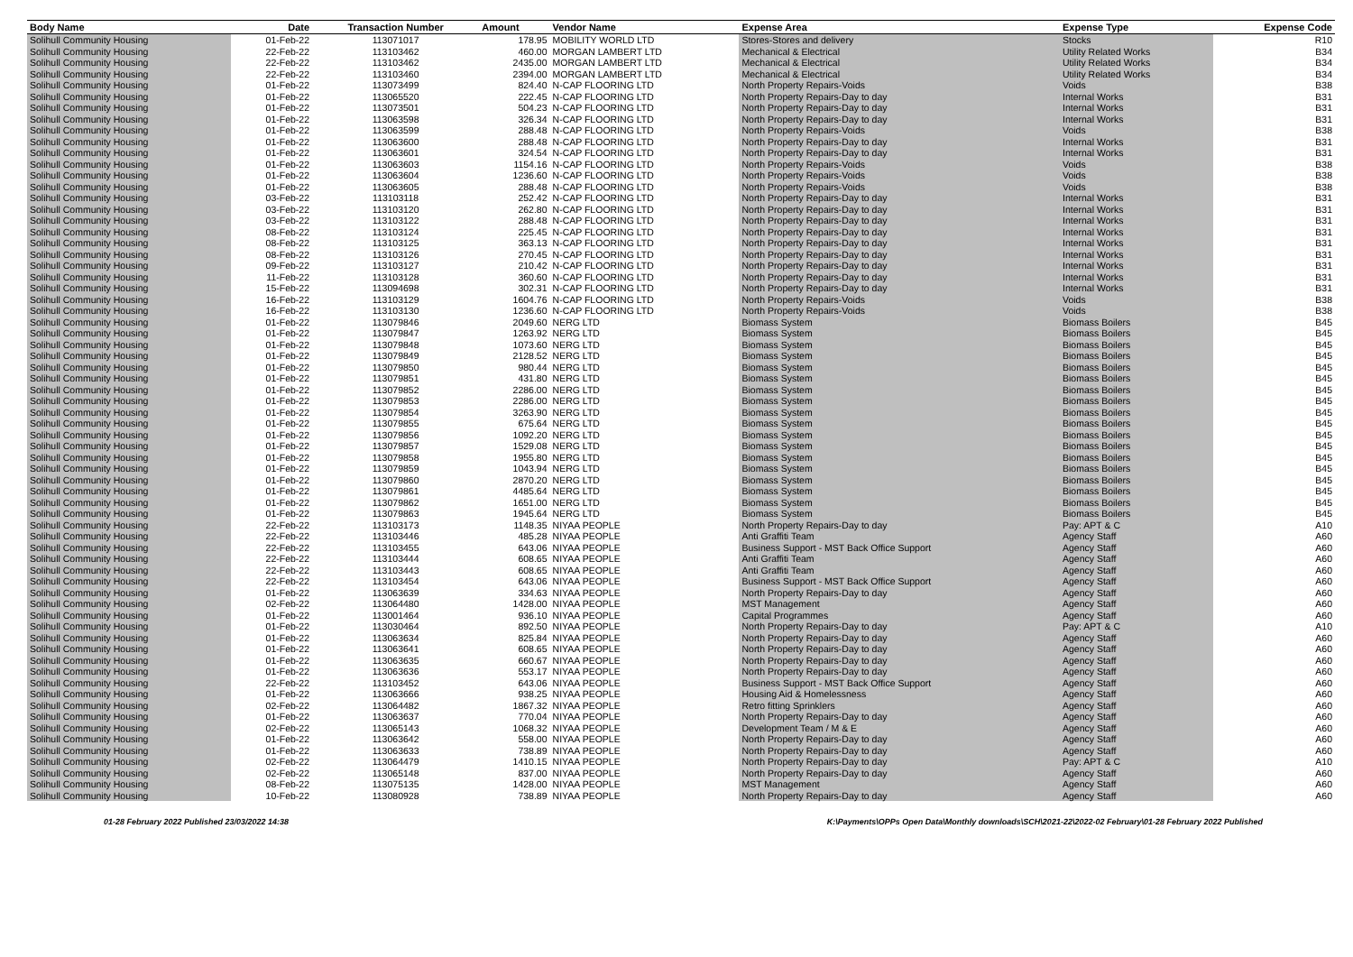| Body Name | Date | Transaction Number | Amount | Vendor Name | Expense Area | Expense Type | Expense Code |
| --- | --- | --- | --- | --- | --- | --- | --- |
| Solihull Community Housing | 01-Feb-22 | 113071017 | 178.95 | MOBILITY WORLD LTD | Stores-Stores and delivery | Stocks | R10 |
| Solihull Community Housing | 22-Feb-22 | 113103462 | 460.00 | MORGAN LAMBERT LTD | Mechanical & Electrical | Utility Related Works | B34 |
| Solihull Community Housing | 22-Feb-22 | 113103462 | 2435.00 | MORGAN LAMBERT LTD | Mechanical & Electrical | Utility Related Works | B34 |
| Solihull Community Housing | 22-Feb-22 | 113103460 | 2394.00 | MORGAN LAMBERT LTD | Mechanical & Electrical | Utility Related Works | B34 |
| Solihull Community Housing | 01-Feb-22 | 113073499 | 824.40 | N-CAP FLOORING LTD | North Property Repairs-Voids | Voids | B38 |
| Solihull Community Housing | 01-Feb-22 | 113065520 | 222.45 | N-CAP FLOORING LTD | North Property Repairs-Day to day | Internal Works | B31 |
| Solihull Community Housing | 01-Feb-22 | 113073501 | 504.23 | N-CAP FLOORING LTD | North Property Repairs-Day to day | Internal Works | B31 |
| Solihull Community Housing | 01-Feb-22 | 113063598 | 326.34 | N-CAP FLOORING LTD | North Property Repairs-Day to day | Internal Works | B31 |
| Solihull Community Housing | 01-Feb-22 | 113063599 | 288.48 | N-CAP FLOORING LTD | North Property Repairs-Voids | Voids | B38 |
| Solihull Community Housing | 01-Feb-22 | 113063600 | 288.48 | N-CAP FLOORING LTD | North Property Repairs-Day to day | Internal Works | B31 |
| Solihull Community Housing | 01-Feb-22 | 113063601 | 324.54 | N-CAP FLOORING LTD | North Property Repairs-Day to day | Internal Works | B31 |
| Solihull Community Housing | 01-Feb-22 | 113063603 | 1154.16 | N-CAP FLOORING LTD | North Property Repairs-Voids | Voids | B38 |
| Solihull Community Housing | 01-Feb-22 | 113063604 | 1236.60 | N-CAP FLOORING LTD | North Property Repairs-Voids | Voids | B38 |
| Solihull Community Housing | 01-Feb-22 | 113063605 | 288.48 | N-CAP FLOORING LTD | North Property Repairs-Voids | Voids | B38 |
| Solihull Community Housing | 03-Feb-22 | 113103118 | 252.42 | N-CAP FLOORING LTD | North Property Repairs-Day to day | Internal Works | B31 |
| Solihull Community Housing | 03-Feb-22 | 113103120 | 262.80 | N-CAP FLOORING LTD | North Property Repairs-Day to day | Internal Works | B31 |
| Solihull Community Housing | 03-Feb-22 | 113103122 | 288.48 | N-CAP FLOORING LTD | North Property Repairs-Day to day | Internal Works | B31 |
| Solihull Community Housing | 08-Feb-22 | 113103124 | 225.45 | N-CAP FLOORING LTD | North Property Repairs-Day to day | Internal Works | B31 |
| Solihull Community Housing | 08-Feb-22 | 113103125 | 363.13 | N-CAP FLOORING LTD | North Property Repairs-Day to day | Internal Works | B31 |
| Solihull Community Housing | 08-Feb-22 | 113103126 | 270.45 | N-CAP FLOORING LTD | North Property Repairs-Day to day | Internal Works | B31 |
| Solihull Community Housing | 09-Feb-22 | 113103127 | 210.42 | N-CAP FLOORING LTD | North Property Repairs-Day to day | Internal Works | B31 |
| Solihull Community Housing | 11-Feb-22 | 113103128 | 360.60 | N-CAP FLOORING LTD | North Property Repairs-Day to day | Internal Works | B31 |
| Solihull Community Housing | 15-Feb-22 | 113094698 | 302.31 | N-CAP FLOORING LTD | North Property Repairs-Day to day | Internal Works | B31 |
| Solihull Community Housing | 16-Feb-22 | 113103129 | 1604.76 | N-CAP FLOORING LTD | North Property Repairs-Voids | Voids | B38 |
| Solihull Community Housing | 16-Feb-22 | 113103130 | 1236.60 | N-CAP FLOORING LTD | North Property Repairs-Voids | Voids | B38 |
| Solihull Community Housing | 01-Feb-22 | 113079846 | 2049.60 | NERG LTD | Biomass System | Biomass Boilers | B45 |
| Solihull Community Housing | 01-Feb-22 | 113079847 | 1263.92 | NERG LTD | Biomass System | Biomass Boilers | B45 |
| Solihull Community Housing | 01-Feb-22 | 113079848 | 1073.60 | NERG LTD | Biomass System | Biomass Boilers | B45 |
| Solihull Community Housing | 01-Feb-22 | 113079849 | 2128.52 | NERG LTD | Biomass System | Biomass Boilers | B45 |
| Solihull Community Housing | 01-Feb-22 | 113079850 | 980.44 | NERG LTD | Biomass System | Biomass Boilers | B45 |
| Solihull Community Housing | 01-Feb-22 | 113079851 | 431.80 | NERG LTD | Biomass System | Biomass Boilers | B45 |
| Solihull Community Housing | 01-Feb-22 | 113079852 | 2286.00 | NERG LTD | Biomass System | Biomass Boilers | B45 |
| Solihull Community Housing | 01-Feb-22 | 113079853 | 2286.00 | NERG LTD | Biomass System | Biomass Boilers | B45 |
| Solihull Community Housing | 01-Feb-22 | 113079854 | 3263.90 | NERG LTD | Biomass System | Biomass Boilers | B45 |
| Solihull Community Housing | 01-Feb-22 | 113079855 | 675.64 | NERG LTD | Biomass System | Biomass Boilers | B45 |
| Solihull Community Housing | 01-Feb-22 | 113079856 | 1092.20 | NERG LTD | Biomass System | Biomass Boilers | B45 |
| Solihull Community Housing | 01-Feb-22 | 113079857 | 1529.08 | NERG LTD | Biomass System | Biomass Boilers | B45 |
| Solihull Community Housing | 01-Feb-22 | 113079858 | 1955.80 | NERG LTD | Biomass System | Biomass Boilers | B45 |
| Solihull Community Housing | 01-Feb-22 | 113079859 | 1043.94 | NERG LTD | Biomass System | Biomass Boilers | B45 |
| Solihull Community Housing | 01-Feb-22 | 113079860 | 2870.20 | NERG LTD | Biomass System | Biomass Boilers | B45 |
| Solihull Community Housing | 01-Feb-22 | 113079861 | 4485.64 | NERG LTD | Biomass System | Biomass Boilers | B45 |
| Solihull Community Housing | 01-Feb-22 | 113079862 | 1651.00 | NERG LTD | Biomass System | Biomass Boilers | B45 |
| Solihull Community Housing | 01-Feb-22 | 113079863 | 1945.64 | NERG LTD | Biomass System | Biomass Boilers | B45 |
| Solihull Community Housing | 22-Feb-22 | 113103173 | 1148.35 | NIYAA PEOPLE | North Property Repairs-Day to day | Pay: APT & C | A10 |
| Solihull Community Housing | 22-Feb-22 | 113103446 | 485.28 | NIYAA PEOPLE | Anti Graffiti Team | Agency Staff | A60 |
| Solihull Community Housing | 22-Feb-22 | 113103455 | 643.06 | NIYAA PEOPLE | Business Support - MST Back Office Support | Agency Staff | A60 |
| Solihull Community Housing | 22-Feb-22 | 113103444 | 608.65 | NIYAA PEOPLE | Anti Graffiti Team | Agency Staff | A60 |
| Solihull Community Housing | 22-Feb-22 | 113103443 | 608.65 | NIYAA PEOPLE | Anti Graffiti Team | Agency Staff | A60 |
| Solihull Community Housing | 22-Feb-22 | 113103454 | 643.06 | NIYAA PEOPLE | Business Support - MST Back Office Support | Agency Staff | A60 |
| Solihull Community Housing | 01-Feb-22 | 113063639 | 334.63 | NIYAA PEOPLE | North Property Repairs-Day to day | Agency Staff | A60 |
| Solihull Community Housing | 02-Feb-22 | 113064480 | 1428.00 | NIYAA PEOPLE | MST Management | Agency Staff | A60 |
| Solihull Community Housing | 01-Feb-22 | 113001464 | 936.10 | NIYAA PEOPLE | Capital Programmes | Agency Staff | A60 |
| Solihull Community Housing | 01-Feb-22 | 113030464 | 892.50 | NIYAA PEOPLE | North Property Repairs-Day to day | Pay: APT & C | A10 |
| Solihull Community Housing | 01-Feb-22 | 113063634 | 825.84 | NIYAA PEOPLE | North Property Repairs-Day to day | Agency Staff | A60 |
| Solihull Community Housing | 01-Feb-22 | 113063641 | 608.65 | NIYAA PEOPLE | North Property Repairs-Day to day | Agency Staff | A60 |
| Solihull Community Housing | 01-Feb-22 | 113063635 | 660.67 | NIYAA PEOPLE | North Property Repairs-Day to day | Agency Staff | A60 |
| Solihull Community Housing | 01-Feb-22 | 113063636 | 553.17 | NIYAA PEOPLE | North Property Repairs-Day to day | Agency Staff | A60 |
| Solihull Community Housing | 22-Feb-22 | 113103452 | 643.06 | NIYAA PEOPLE | Business Support - MST Back Office Support | Agency Staff | A60 |
| Solihull Community Housing | 01-Feb-22 | 113063666 | 938.25 | NIYAA PEOPLE | Housing Aid & Homelessness | Agency Staff | A60 |
| Solihull Community Housing | 02-Feb-22 | 113064482 | 1867.32 | NIYAA PEOPLE | Retro fitting Sprinklers | Agency Staff | A60 |
| Solihull Community Housing | 01-Feb-22 | 113063637 | 770.04 | NIYAA PEOPLE | North Property Repairs-Day to day | Agency Staff | A60 |
| Solihull Community Housing | 02-Feb-22 | 113065143 | 1068.32 | NIYAA PEOPLE | Development Team / M & E | Agency Staff | A60 |
| Solihull Community Housing | 01-Feb-22 | 113063642 | 558.00 | NIYAA PEOPLE | North Property Repairs-Day to day | Agency Staff | A60 |
| Solihull Community Housing | 01-Feb-22 | 113063633 | 738.89 | NIYAA PEOPLE | North Property Repairs-Day to day | Agency Staff | A60 |
| Solihull Community Housing | 02-Feb-22 | 113064479 | 1410.15 | NIYAA PEOPLE | North Property Repairs-Day to day | Pay: APT & C | A10 |
| Solihull Community Housing | 02-Feb-22 | 113065148 | 837.00 | NIYAA PEOPLE | North Property Repairs-Day to day | Agency Staff | A60 |
| Solihull Community Housing | 08-Feb-22 | 113075135 | 1428.00 | NIYAA PEOPLE | MST Management | Agency Staff | A60 |
| Solihull Community Housing | 10-Feb-22 | 113080928 | 738.89 | NIYAA PEOPLE | North Property Repairs-Day to day | Agency Staff | A60 |
01-28 February 2022 Published 23/03/2022 14:38 K:\Payments\OPPs Open Data\Monthly downloads\SCH\2021-22\2022-02 February\01-28 February 2022 Published